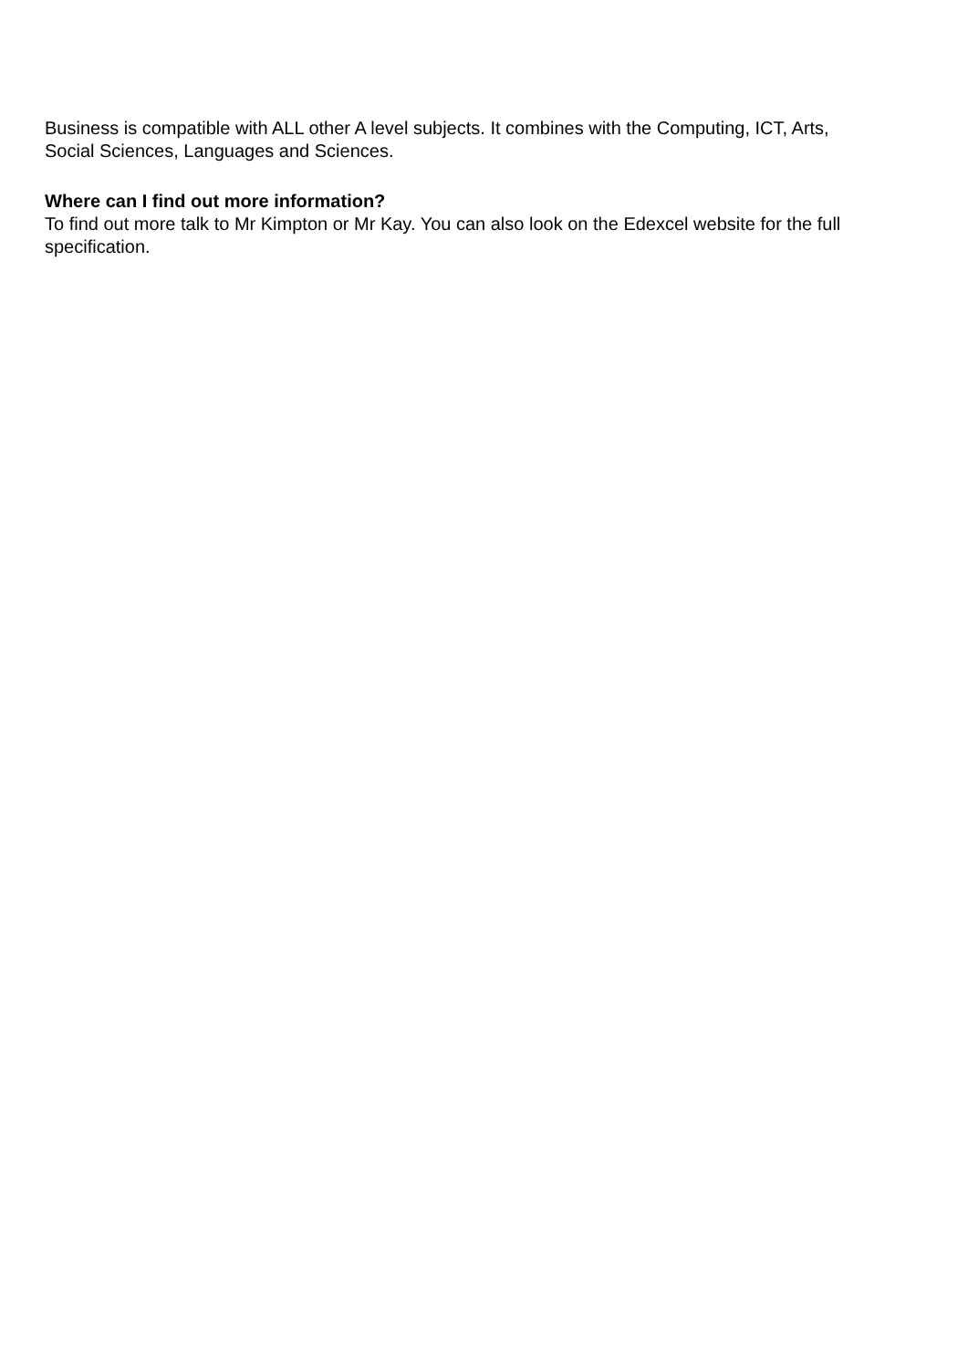Business is compatible with ALL other A level subjects. It combines with the Computing, ICT, Arts, Social Sciences, Languages and Sciences.
Where can I find out more information?
To find out more talk to Mr Kimpton or Mr Kay. You can also look on the Edexcel website for the full specification.